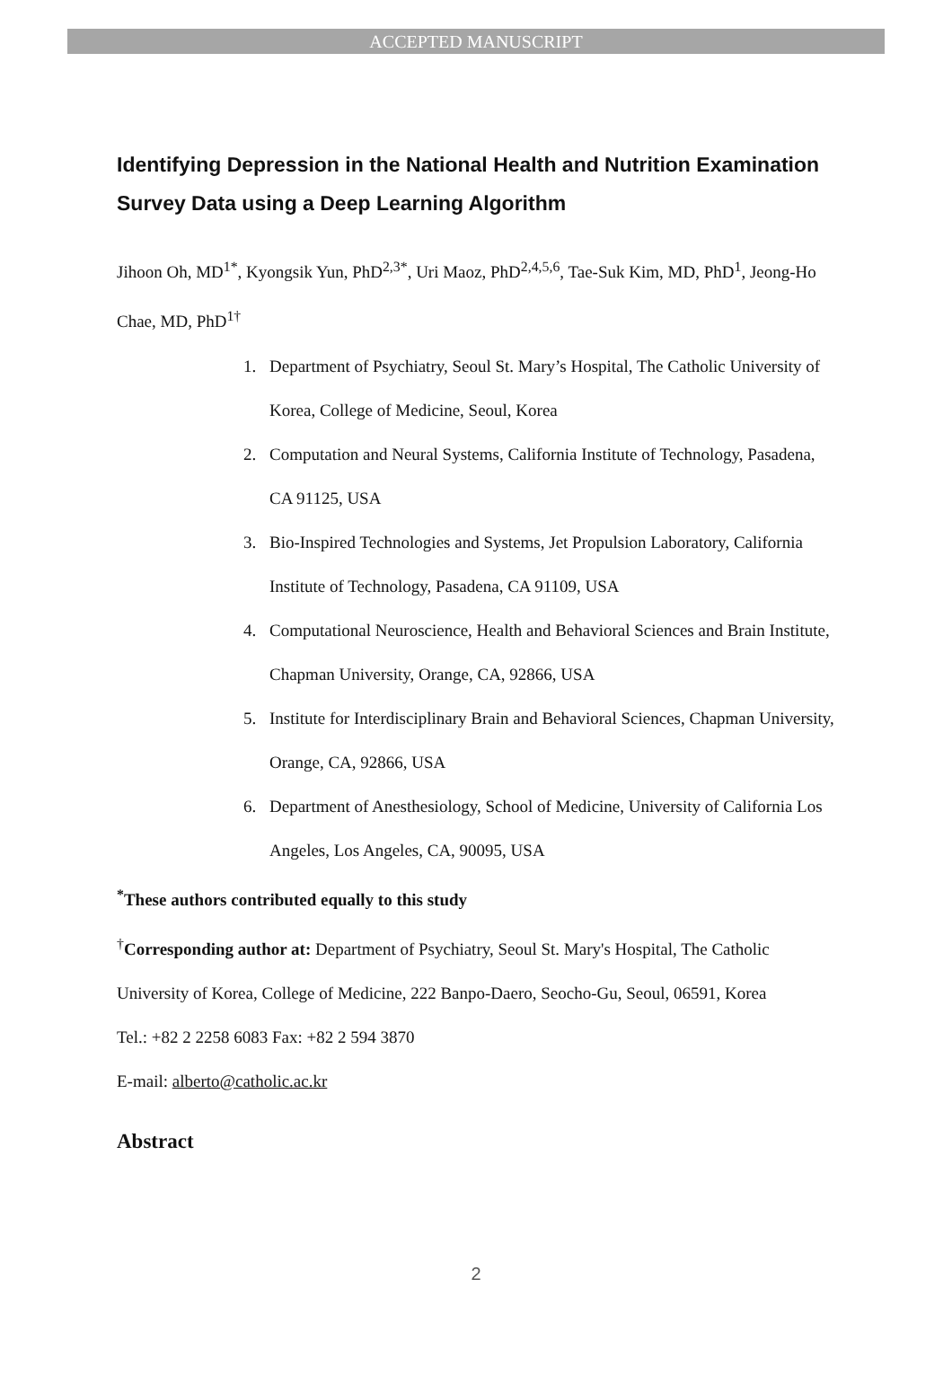ACCEPTED MANUSCRIPT
Identifying Depression in the National Health and Nutrition Examination Survey Data using a Deep Learning Algorithm
Jihoon Oh, MD<sup>1*</sup>, Kyongsik Yun, PhD<sup>2,3*</sup>, Uri Maoz, PhD<sup>2,4,5,6</sup>, Tae-Suk Kim, MD, PhD<sup>1</sup>, Jeong-Ho Chae, MD, PhD<sup>1†</sup>
1. Department of Psychiatry, Seoul St. Mary’s Hospital, The Catholic University of Korea, College of Medicine, Seoul, Korea
2. Computation and Neural Systems, California Institute of Technology, Pasadena, CA 91125, USA
3. Bio-Inspired Technologies and Systems, Jet Propulsion Laboratory, California Institute of Technology, Pasadena, CA 91109, USA
4. Computational Neuroscience, Health and Behavioral Sciences and Brain Institute, Chapman University, Orange, CA, 92866, USA
5. Institute for Interdisciplinary Brain and Behavioral Sciences, Chapman University, Orange, CA, 92866, USA
6. Department of Anesthesiology, School of Medicine, University of California Los Angeles, Los Angeles, CA, 90095, USA
<sup>*</sup> These authors contributed equally to this study
<sup>†</sup> Corresponding author at: Department of Psychiatry, Seoul St. Mary's Hospital, The Catholic University of Korea, College of Medicine, 222 Banpo-Daero, Seocho-Gu, Seoul, 06591, Korea
Tel.: +82 2 2258 6083 Fax: +82 2 594 3870
E-mail: alberto@catholic.ac.kr
Abstract
2